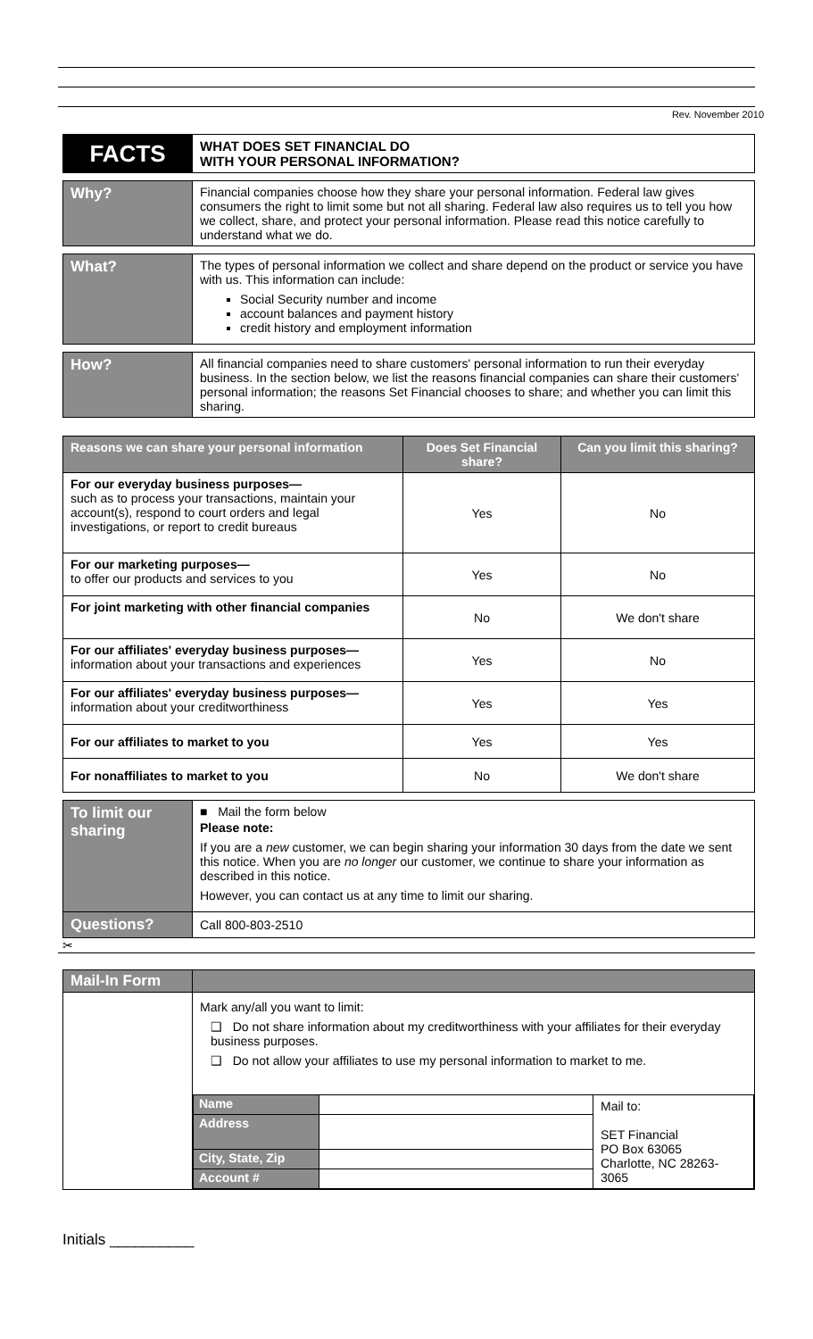Rev. November 2010
| FACTS | WHAT DOES SET FINANCIAL DO WITH YOUR PERSONAL INFORMATION? |
| Why? | Financial companies choose how they share your personal information. Federal law gives consumers the right to limit some but not all sharing. Federal law also requires us to tell you how we collect, share, and protect your personal information. Please read this notice carefully to understand what we do. |
| What? | The types of personal information we collect and share depend on the product or service you have with us. This information can include: Social Security number and income account balances and payment history credit history and employment information |
| How? | All financial companies need to share customers' personal information to run their everyday business. In the section below, we list the reasons financial companies can share their customers' personal information; the reasons Set Financial chooses to share; and whether you can limit this sharing. |
| Reasons we can share your personal information | Does Set Financial share? | Can you limit this sharing? |
| --- | --- | --- |
| For our everyday business purposes— such as to process your transactions, maintain your account(s), respond to court orders and legal investigations, or report to credit bureaus | Yes | No |
| For our marketing purposes— to offer our products and services to you | Yes | No |
| For joint marketing with other financial companies | No | We don't share |
| For our affiliates' everyday business purposes— information about your transactions and experiences | Yes | No |
| For our affiliates' everyday business purposes— information about your creditworthiness | Yes | Yes |
| For our affiliates to market to you | Yes | Yes |
| For nonaffiliates to market to you | No | We don't share |
| To limit our sharing | ■ Mail the form below Please note: If you are a new customer, we can begin sharing your information 30 days from the date we sent this notice. When you are no longer our customer, we continue to share your information as described in this notice. However, you can contact us at any time to limit our sharing. |
| Questions? | Call 800-803-2510 |
✂
| Mail-In Form | |
| | Mark any/all you want to limit: ❑ Do not share information about my creditworthiness with your affiliates for their everyday business purposes. ❑ Do not allow your affiliates to use my personal information to market to me. / Name / / Mail to: SET Financial PO Box 63065 Charlotte, NC 28263-3065 / / Address / / / / City, State, Zip / / / / Account # / / / |
Initials __________